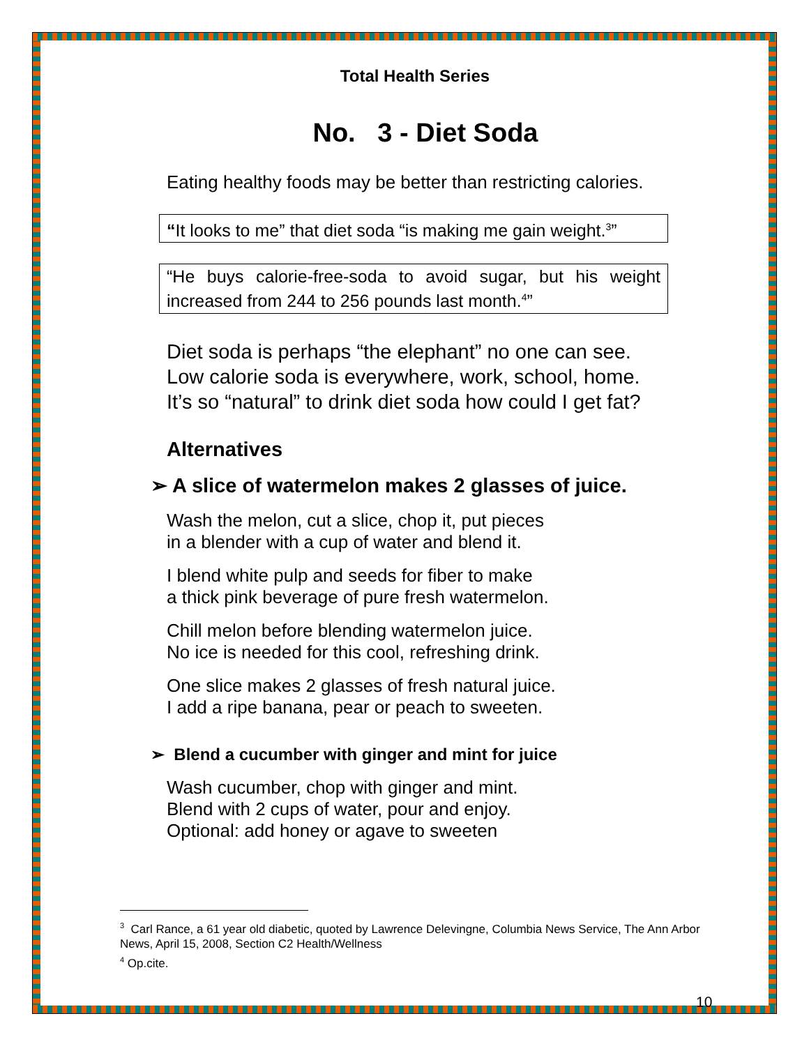Total Health Series
No. 3 - Diet Soda
Eating healthy foods may be better than restricting calories.
“It looks to me” that diet soda “is making me gain weight.<sup>3</sup>”
“He buys calorie-free-soda to avoid sugar, but his weight increased from 244 to 256 pounds last month.<sup>4</sup>”
Diet soda is perhaps “the elephant” no one can see.
Low calorie soda is everywhere, work, school, home.
It’s so “natural” to drink diet soda how could I get fat?
Alternatives
➢ A slice of watermelon makes 2 glasses of juice.
Wash the melon, cut a slice, chop it, put pieces
in a blender with a cup of water and blend it.
I blend white pulp and seeds for fiber to make
a thick pink beverage of pure fresh watermelon.
Chill melon before blending watermelon juice.
No ice is needed for this cool, refreshing drink.
One slice makes 2 glasses of fresh natural juice.
I add a ripe banana, pear or peach to sweeten.
➢ Blend a cucumber with ginger and mint for juice
Wash cucumber, chop with ginger and mint.
Blend with 2 cups of water, pour and enjoy.
Optional: add honey or agave to sweeten
<sup>3</sup> Carl Rance, a 61 year old diabetic, quoted by Lawrence Delevingne, Columbia News Service, The Ann Arbor News, April 15, 2008, Section C2 Health/Wellness
<sup>4</sup> Op.cite.
10